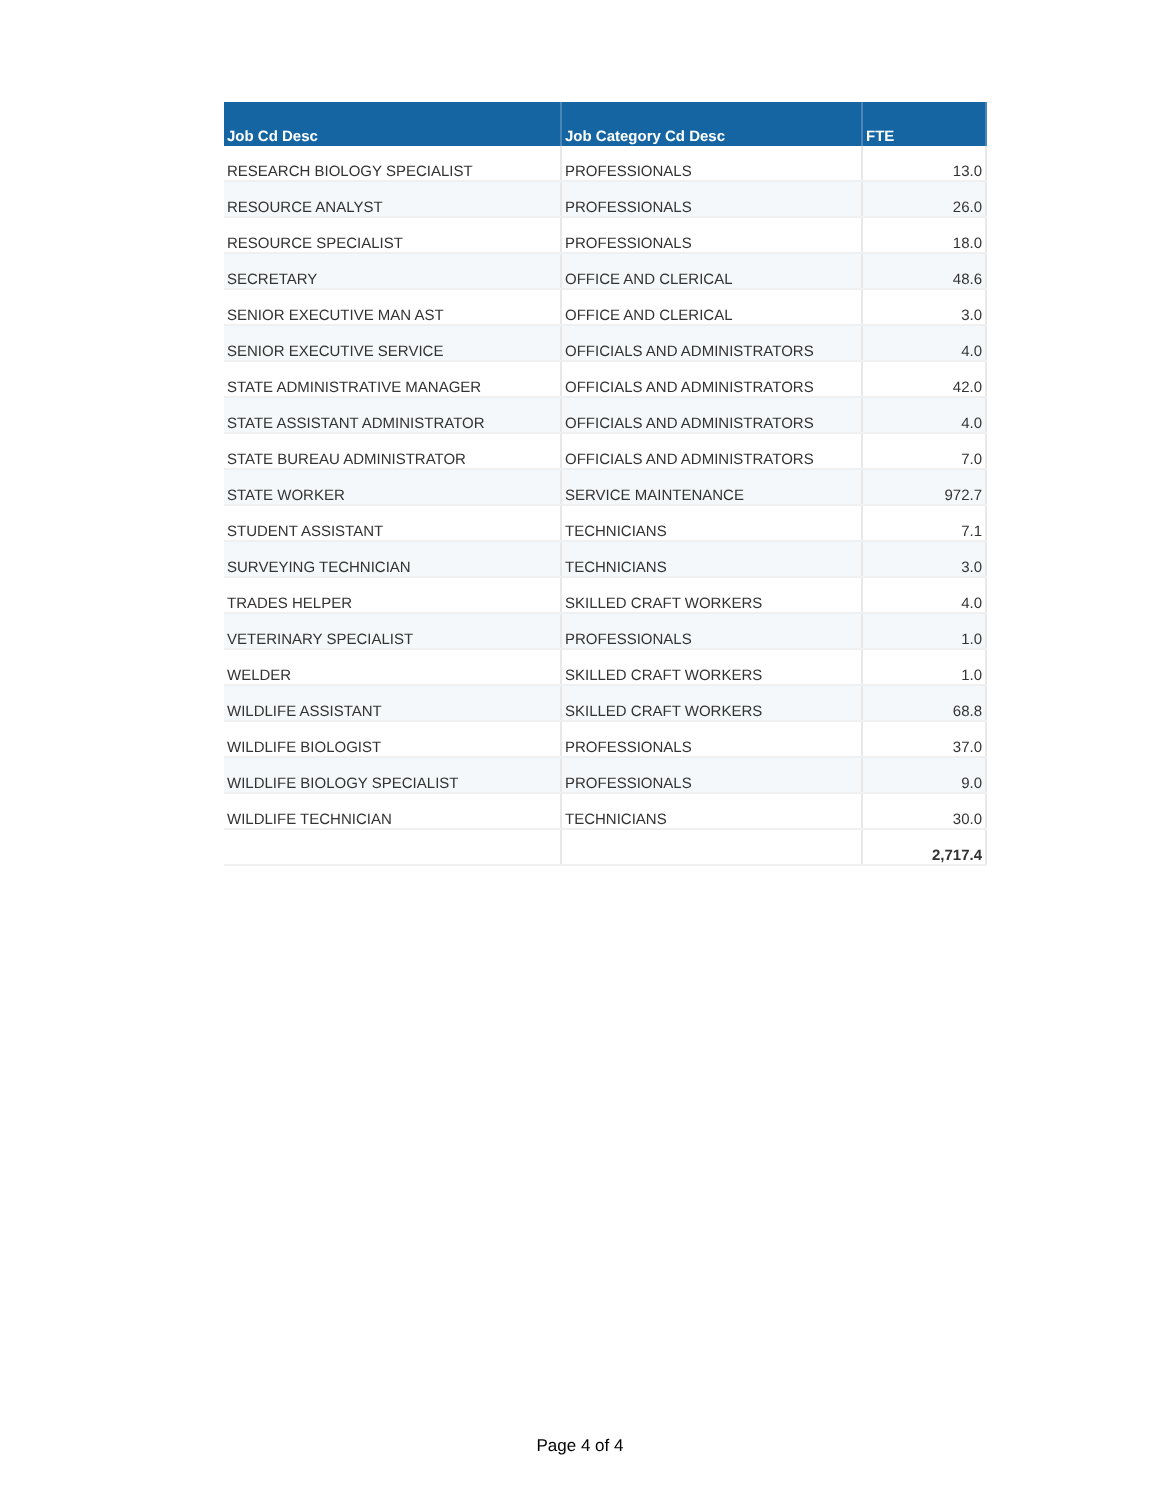| Job Cd Desc | Job Category Cd Desc | FTE |
| --- | --- | --- |
| RESEARCH BIOLOGY SPECIALIST | PROFESSIONALS | 13.0 |
| RESOURCE ANALYST | PROFESSIONALS | 26.0 |
| RESOURCE SPECIALIST | PROFESSIONALS | 18.0 |
| SECRETARY | OFFICE AND CLERICAL | 48.6 |
| SENIOR EXECUTIVE MAN AST | OFFICE AND CLERICAL | 3.0 |
| SENIOR EXECUTIVE SERVICE | OFFICIALS AND ADMINISTRATORS | 4.0 |
| STATE ADMINISTRATIVE MANAGER | OFFICIALS AND ADMINISTRATORS | 42.0 |
| STATE ASSISTANT ADMINISTRATOR | OFFICIALS AND ADMINISTRATORS | 4.0 |
| STATE BUREAU ADMINISTRATOR | OFFICIALS AND ADMINISTRATORS | 7.0 |
| STATE WORKER | SERVICE MAINTENANCE | 972.7 |
| STUDENT ASSISTANT | TECHNICIANS | 7.1 |
| SURVEYING TECHNICIAN | TECHNICIANS | 3.0 |
| TRADES HELPER | SKILLED CRAFT WORKERS | 4.0 |
| VETERINARY SPECIALIST | PROFESSIONALS | 1.0 |
| WELDER | SKILLED CRAFT WORKERS | 1.0 |
| WILDLIFE ASSISTANT | SKILLED CRAFT WORKERS | 68.8 |
| WILDLIFE BIOLOGIST | PROFESSIONALS | 37.0 |
| WILDLIFE BIOLOGY SPECIALIST | PROFESSIONALS | 9.0 |
| WILDLIFE TECHNICIAN | TECHNICIANS | 30.0 |
| | | 2,717.4 |
Page 4 of 4